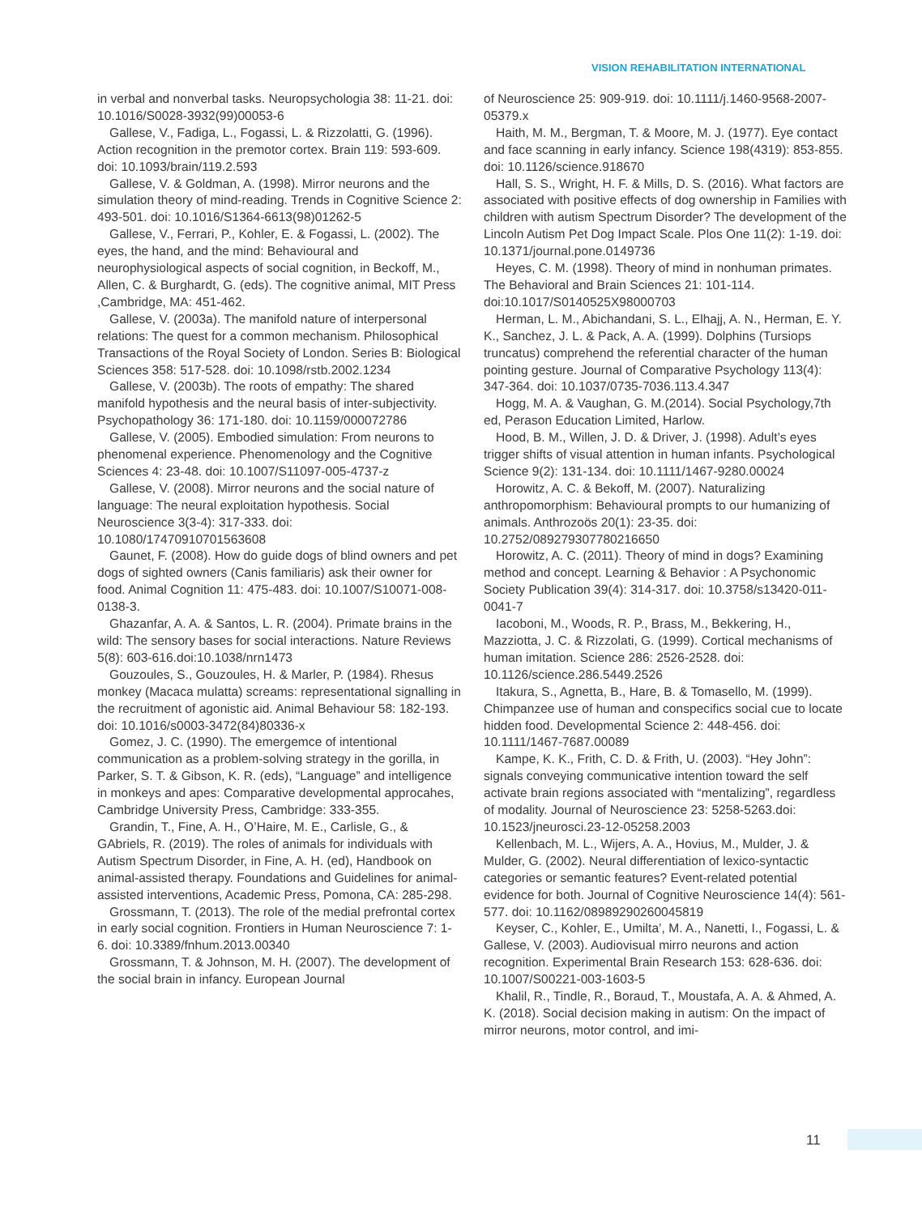VISION REHABILITATION INTERNATIONAL
in verbal and nonverbal tasks. Neuropsychologia 38: 11-21. doi: 10.1016/S0028-3932(99)00053-6
Gallese, V., Fadiga, L., Fogassi, L. & Rizzolatti, G. (1996). Action recognition in the premotor cortex. Brain 119: 593-609. doi: 10.1093/brain/119.2.593
Gallese, V. & Goldman, A. (1998). Mirror neurons and the simulation theory of mind-reading. Trends in Cognitive Science 2: 493-501. doi: 10.1016/S1364-6613(98)01262-5
Gallese, V., Ferrari, P., Kohler, E. & Fogassi, L. (2002). The eyes, the hand, and the mind: Behavioural and neurophysiological aspects of social cognition, in Beckoff, M., Allen, C. & Burghardt, G. (eds). The cognitive animal, MIT Press ,Cambridge, MA: 451-462.
Gallese, V. (2003a). The manifold nature of interpersonal relations: The quest for a common mechanism. Philosophical Transactions of the Royal Society of London. Series B: Biological Sciences 358: 517-528. doi: 10.1098/rstb.2002.1234
Gallese, V. (2003b). The roots of empathy: The shared manifold hypothesis and the neural basis of inter-subjectivity. Psychopathology 36: 171-180. doi: 10.1159/000072786
Gallese, V. (2005). Embodied simulation: From neurons to phenomenal experience. Phenomenology and the Cognitive Sciences 4: 23-48. doi: 10.1007/S11097-005-4737-z
Gallese, V. (2008). Mirror neurons and the social nature of language: The neural exploitation hypothesis. Social Neuroscience 3(3-4): 317-333. doi: 10.1080/17470910701563608
Gaunet, F. (2008). How do guide dogs of blind owners and pet dogs of sighted owners (Canis familiaris) ask their owner for food. Animal Cognition 11: 475-483. doi: 10.1007/S10071-008-0138-3.
Ghazanfar, A. A. & Santos, L. R. (2004). Primate brains in the wild: The sensory bases for social interactions. Nature Reviews 5(8): 603-616.doi:10.1038/nrn1473
Gouzoules, S., Gouzoules, H. & Marler, P. (1984). Rhesus monkey (Macaca mulatta) screams: representational signalling in the recruitment of agonistic aid. Animal Behaviour 58: 182-193. doi: 10.1016/s0003-3472(84)80336-x
Gomez, J. C. (1990). The emergemce of intentional communication as a problem-solving strategy in the gorilla, in Parker, S. T. & Gibson, K. R. (eds), “Language” and intelligence in monkeys and apes: Comparative developmental approcahes, Cambridge University Press, Cambridge: 333-355.
Grandin, T., Fine, A. H., O’Haire, M. E., Carlisle, G., & GAbriels, R. (2019). The roles of animals for individuals with Autism Spectrum Disorder, in Fine, A. H. (ed), Handbook on animal-assisted therapy. Foundations and Guidelines for animal-assisted interventions, Academic Press, Pomona, CA: 285-298.
Grossmann, T. (2013). The role of the medial prefrontal cortex in early social cognition. Frontiers in Human Neuroscience 7: 1-6. doi: 10.3389/fnhum.2013.00340
Grossmann, T. & Johnson, M. H. (2007). The development of the social brain in infancy. European Journal
of Neuroscience 25: 909-919. doi: 10.1111/j.1460-9568-2007-05379.x
Haith, M. M., Bergman, T. & Moore, M. J. (1977). Eye contact and face scanning in early infancy. Science 198(4319): 853-855. doi: 10.1126/science.918670
Hall, S. S., Wright, H. F. & Mills, D. S. (2016). What factors are associated with positive effects of dog ownership in Families with children with autism Spectrum Disorder? The development of the Lincoln Autism Pet Dog Impact Scale. Plos One 11(2): 1-19. doi: 10.1371/journal.pone.0149736
Heyes, C. M. (1998). Theory of mind in nonhuman primates. The Behavioral and Brain Sciences 21: 101-114. doi:10.1017/S0140525X98000703
Herman, L. M., Abichandani, S. L., Elhajj, A. N., Herman, E. Y. K., Sanchez, J. L. & Pack, A. A. (1999). Dolphins (Tursiops truncatus) comprehend the referential character of the human pointing gesture. Journal of Comparative Psychology 113(4): 347-364. doi: 10.1037/0735-7036.113.4.347
Hogg, M. A. & Vaughan, G. M.(2014). Social Psychology,7th ed, Perason Education Limited, Harlow.
Hood, B. M., Willen, J. D. & Driver, J. (1998). Adult’s eyes trigger shifts of visual attention in human infants. Psychological Science 9(2): 131-134. doi: 10.1111/1467-9280.00024
Horowitz, A. C. & Bekoff, M. (2007). Naturalizing anthropomorphism: Behavioural prompts to our humanizing of animals. Anthrozoös 20(1): 23-35. doi: 10.2752/089279307780216650
Horowitz, A. C. (2011). Theory of mind in dogs? Examining method and concept. Learning & Behavior : A Psychonomic Society Publication 39(4): 314-317. doi: 10.3758/s13420-011-0041-7
Iacoboni, M., Woods, R. P., Brass, M., Bekkering, H., Mazziotta, J. C. & Rizzolati, G. (1999). Cortical mechanisms of human imitation. Science 286: 2526-2528. doi: 10.1126/science.286.5449.2526
Itakura, S., Agnetta, B., Hare, B. & Tomasello, M. (1999). Chimpanzee use of human and conspecifics social cue to locate hidden food. Developmental Science 2: 448-456. doi: 10.1111/1467-7687.00089
Kampe, K. K., Frith, C. D. & Frith, U. (2003). “Hey John”: signals conveying communicative intention toward the self activate brain regions associated with “mentalizing”, regardless of modality. Journal of Neuroscience 23: 5258-5263.doi: 10.1523/jneurosci.23-12-05258.2003
Kellenbach, M. L., Wijers, A. A., Hovius, M., Mulder, J. & Mulder, G. (2002). Neural differentiation of lexico-syntactic categories or semantic features? Event-related potential evidence for both. Journal of Cognitive Neuroscience 14(4): 561-577. doi: 10.1162/08989290260045819
Keyser, C., Kohler, E., Umilta’, M. A., Nanetti, I., Fogassi, L. & Gallese, V. (2003). Audiovisual mirro neurons and action recognition. Experimental Brain Research 153: 628-636. doi: 10.1007/S00221-003-1603-5
Khalil, R., Tindle, R., Boraud, T., Moustafa, A. A. & Ahmed, A. K. (2018). Social decision making in autism: On the impact of mirror neurons, motor control, and imi-
11